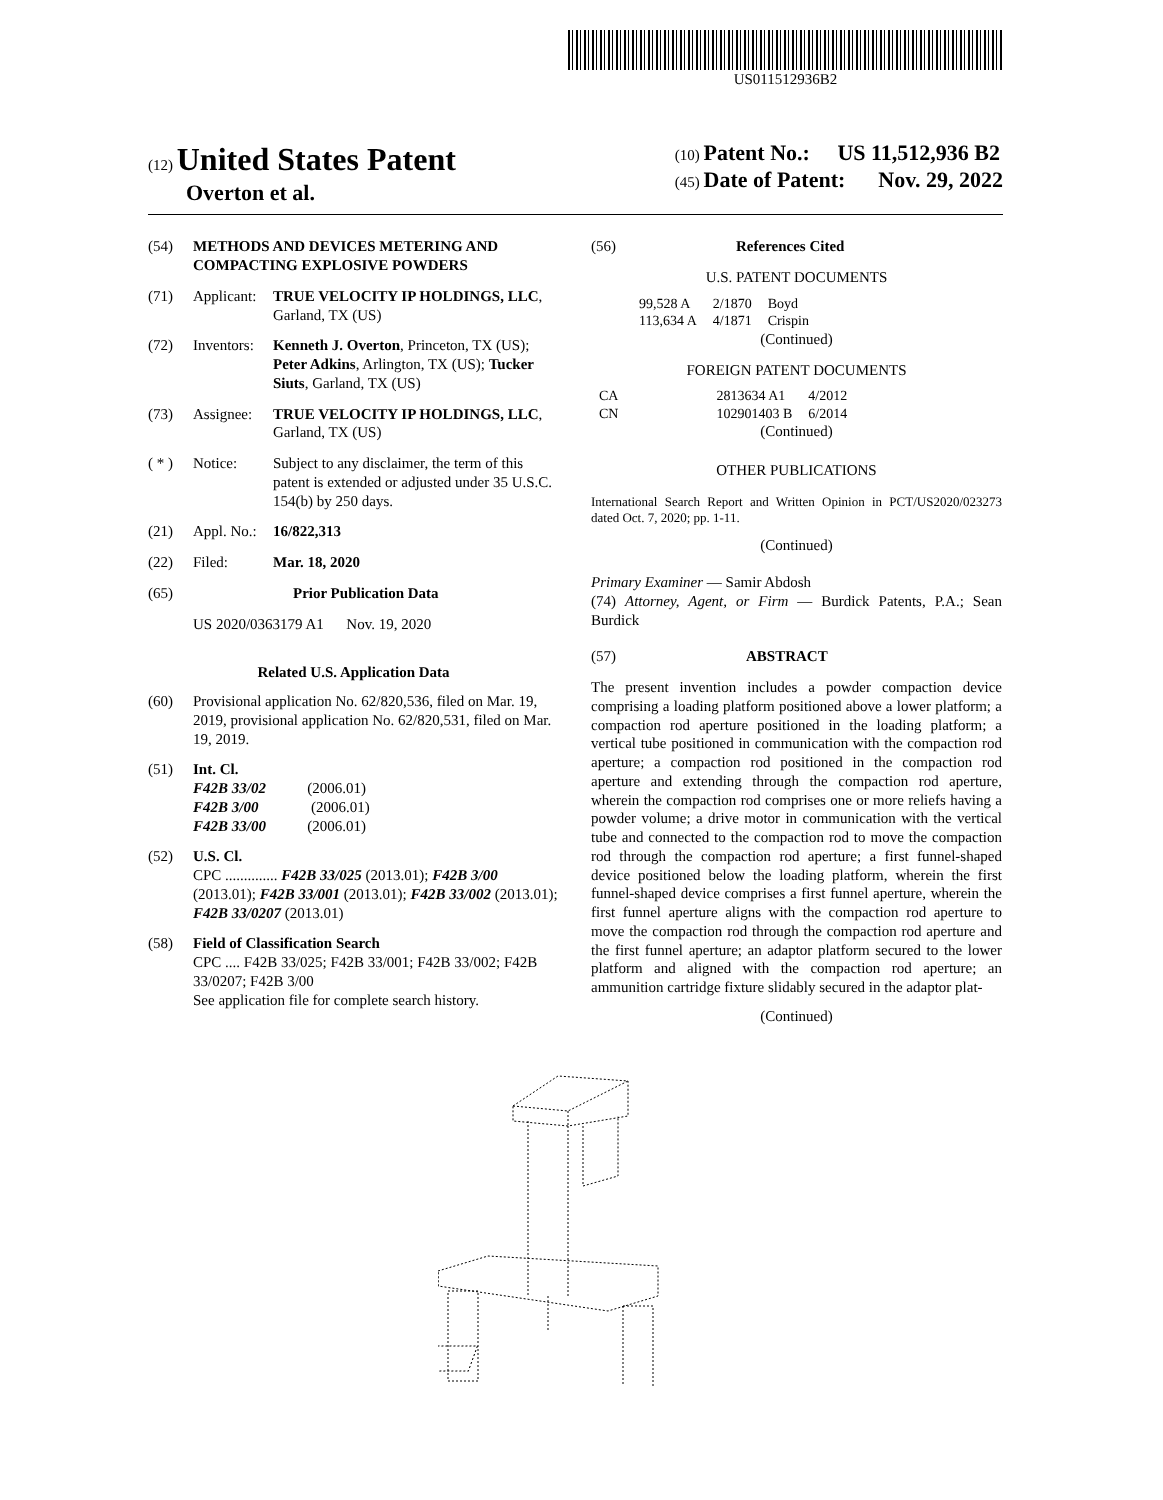US011512936B2
(12) United States Patent
Overton et al.
(10) Patent No.: US 11,512,936 B2
(45) Date of Patent: Nov. 29, 2022
(54) METHODS AND DEVICES METERING AND COMPACTING EXPLOSIVE POWDERS
(71) Applicant: TRUE VELOCITY IP HOLDINGS, LLC, Garland, TX (US)
(72) Inventors: Kenneth J. Overton, Princeton, TX (US); Peter Adkins, Arlington, TX (US); Tucker Siuts, Garland, TX (US)
(73) Assignee: TRUE VELOCITY IP HOLDINGS, LLC, Garland, TX (US)
( * ) Notice: Subject to any disclaimer, the term of this patent is extended or adjusted under 35 U.S.C. 154(b) by 250 days.
(21) Appl. No.: 16/822,313
(22) Filed: Mar. 18, 2020
(65) Prior Publication Data
US 2020/0363179 A1 Nov. 19, 2020
Related U.S. Application Data
(60) Provisional application No. 62/820,536, filed on Mar. 19, 2019, provisional application No. 62/820,531, filed on Mar. 19, 2019.
(51) Int. Cl.
F42B 33/02 (2006.01)
F42B 3/00 (2006.01)
F42B 33/00 (2006.01)
(52) U.S. Cl.
CPC .............. F42B 33/025 (2013.01); F42B 3/00 (2013.01); F42B 33/001 (2013.01); F42B 33/002 (2013.01); F42B 33/0207 (2013.01)
(58) Field of Classification Search
CPC .... F42B 33/025; F42B 33/001; F42B 33/002; F42B 33/0207; F42B 3/00
See application file for complete search history.
(56) References Cited
U.S. PATENT DOCUMENTS
| 99,528 A | 2/1870 | Boyd |
| 113,634 A | 4/1871 | Crispin |
(Continued)
FOREIGN PATENT DOCUMENTS
| CA | 2813634 A1 | 4/2012 |
| CN | 102901403 B | 6/2014 |
(Continued)
OTHER PUBLICATIONS
International Search Report and Written Opinion in PCT/US2020/023273 dated Oct. 7, 2020; pp. 1-11.
(Continued)
Primary Examiner — Samir Abdosh
(74) Attorney, Agent, or Firm — Burdick Patents, P.A.; Sean Burdick
(57) ABSTRACT
The present invention includes a powder compaction device comprising a loading platform positioned above a lower platform; a compaction rod aperture positioned in the loading platform; a vertical tube positioned in communication with the compaction rod aperture; a compaction rod positioned in the compaction rod aperture and extending through the compaction rod aperture, wherein the compaction rod comprises one or more reliefs having a powder volume; a drive motor in communication with the vertical tube and connected to the compaction rod to move the compaction rod through the compaction rod aperture; a first funnel-shaped device positioned below the loading platform, wherein the first funnel-shaped device comprises a first funnel aperture, wherein the first funnel aperture aligns with the compaction rod aperture to move the compaction rod through the compaction rod aperture and the first funnel aperture; an adaptor platform secured to the lower platform and aligned with the compaction rod aperture; an ammunition cartridge fixture slidably secured in the adaptor plat-
(Continued)